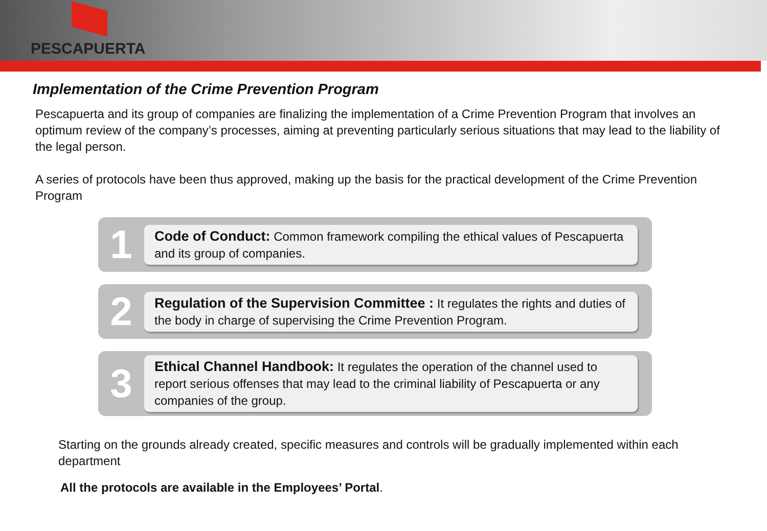PESCAPUERTA
Implementation of the Crime Prevention Program
Pescapuerta and its group of companies are finalizing the implementation of a Crime Prevention Program that involves an optimum review of the company’s processes, aiming at preventing particularly serious situations that may lead to the liability of the legal person.
A series of protocols have been thus approved, making up the basis for the practical development of the Crime Prevention Program
1
Code of Conduct: Common framework compiling the ethical values of Pescapuerta and its group of companies.
2
Regulation of the Supervision Committee : It regulates the rights and duties of the body in charge of supervising the Crime Prevention Program.
3
Ethical Channel Handbook: It regulates the operation of the channel used to report serious offenses that may lead to the criminal liability of Pescapuerta or any companies of the group.
Starting on the grounds already created, specific measures and controls will be gradually implemented within each department
All the protocols are available in the Employees’ Portal.